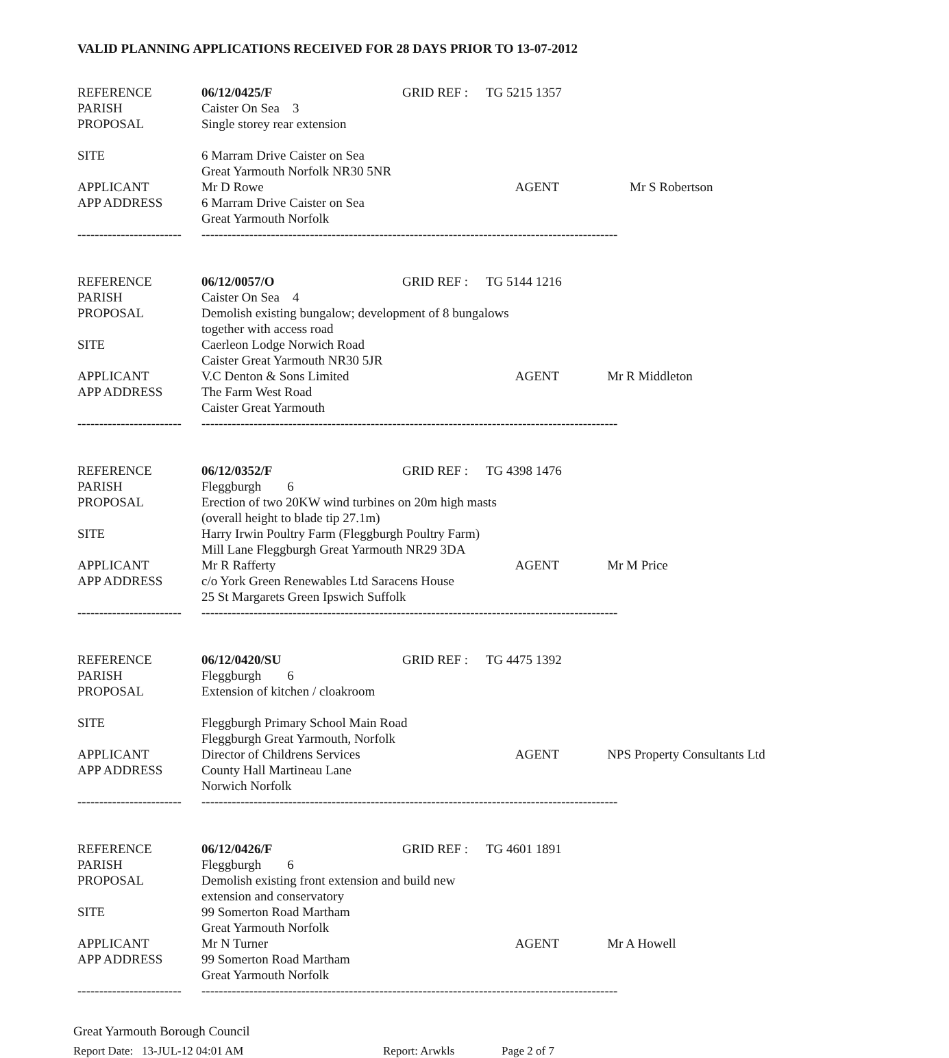VALID PLANNING APPLICATIONS RECEIVED FOR 28 DAYS PRIOR TO 13-07-2012
| REFERENCE | 06/12/0425/F | GRID REF : | TG 5215 1357 | |
| PARISH | Caister On Sea 3 | | | |
| PROPOSAL | Single storey rear extension | | | |
| SITE | 6 Marram Drive Caister on Sea | | | |
| | Great Yarmouth Norfolk NR30 5NR | | | |
| APPLICANT | Mr D Rowe | | AGENT | Mr S Robertson |
| APP ADDRESS | 6 Marram Drive Caister on Sea | | | |
| | Great Yarmouth Norfolk | | | |
| ------------------------ | ------------------------------------------------------------------------------------------------ | | | |
| REFERENCE | 06/12/0057/O | GRID REF : | TG 5144 1216 | |
| PARISH | Caister On Sea 4 | | | |
| PROPOSAL | Demolish existing bungalow; development of 8 bungalows | | | |
| | together with access road | | | |
| SITE | Caerleon Lodge Norwich Road | | | |
| | Caister Great Yarmouth NR30 5JR | | | |
| APPLICANT | V.C Denton & Sons Limited | | AGENT | Mr R Middleton |
| APP ADDRESS | The Farm West Road | | | |
| | Caister Great Yarmouth | | | |
| ------------------------ | ------------------------------------------------------------------------------------------------ | | | |
| REFERENCE | 06/12/0352/F | GRID REF : | TG 4398 1476 | |
| PARISH | Fleggburgh 6 | | | |
| PROPOSAL | Erection of two 20KW wind turbines on 20m high masts | | | |
| | (overall height to blade tip 27.1m) | | | |
| SITE | Harry Irwin Poultry Farm (Fleggburgh Poultry Farm) | | | |
| | Mill Lane Fleggburgh Great Yarmouth NR29 3DA | | | |
| APPLICANT | Mr R Rafferty | | AGENT | Mr M Price |
| APP ADDRESS | c/o York Green Renewables Ltd Saracens House | | | |
| | 25 St Margarets Green Ipswich Suffolk | | | |
| ------------------------ | ------------------------------------------------------------------------------------------------ | | | |
| REFERENCE | 06/12/0420/SU | GRID REF : | TG 4475 1392 | |
| PARISH | Fleggburgh 6 | | | |
| PROPOSAL | Extension of kitchen / cloakroom | | | |
| SITE | Fleggburgh Primary School Main Road | | | |
| | Fleggburgh Great Yarmouth, Norfolk | | | |
| APPLICANT | Director of Childrens Services | | AGENT | NPS Property Consultants Ltd |
| APP ADDRESS | County Hall Martineau Lane | | | |
| | Norwich Norfolk | | | |
| ------------------------ | ------------------------------------------------------------------------------------------------ | | | |
| REFERENCE | 06/12/0426/F | GRID REF : | TG 4601 1891 | |
| PARISH | Fleggburgh 6 | | | |
| PROPOSAL | Demolish existing front extension and build new | | | |
| | extension and conservatory | | | |
| SITE | 99 Somerton Road Martham | | | |
| | Great Yarmouth Norfolk | | | |
| APPLICANT | Mr N Turner | | AGENT | Mr A Howell |
| APP ADDRESS | 99 Somerton Road Martham | | | |
| | Great Yarmouth Norfolk | | | |
| ------------------------ | ------------------------------------------------------------------------------------------------ | | | |
Great Yarmouth Borough Council
Report Date: 13-JUL-12 04:01 AM Report: Arwkls Page 2 of 7